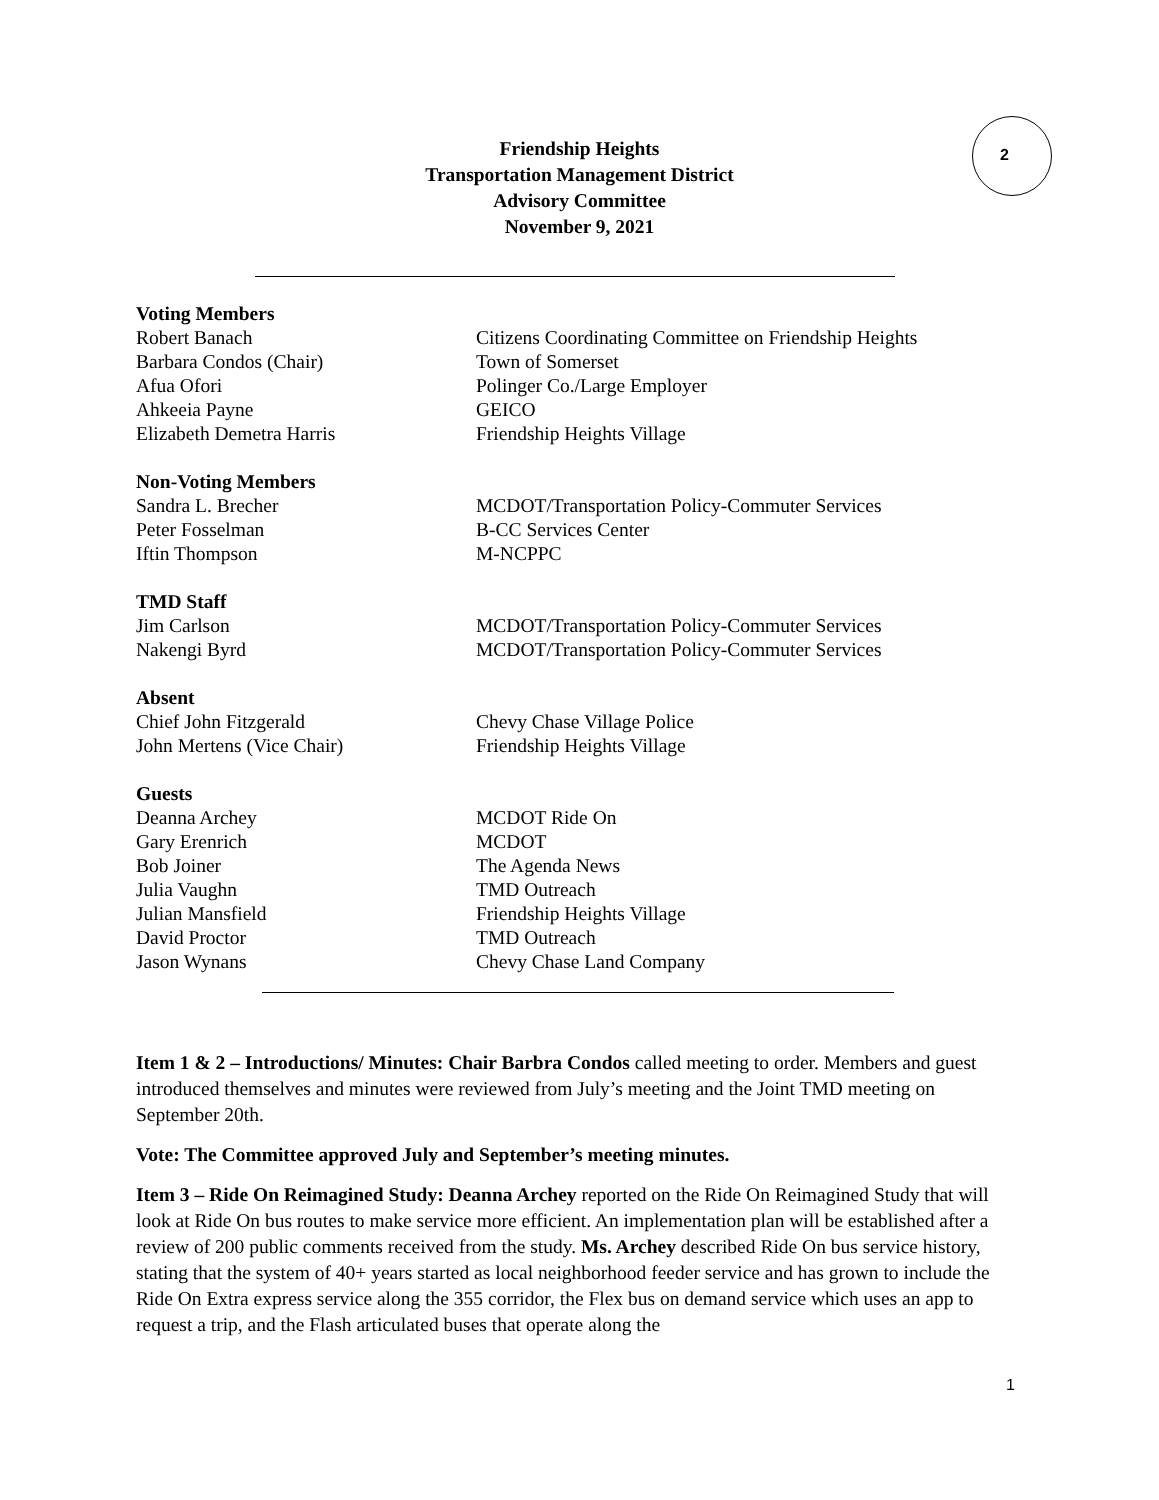Friendship Heights
Transportation Management District
Advisory Committee
November 9, 2021
2
Voting Members
Robert Banach Citizens Coordinating Committee on Friendship Heights
Barbara Condos (Chair) Town of Somerset
Afua Ofori Polinger Co./Large Employer
Ahkeeia Payne GEICO
Elizabeth Demetra Harris Friendship Heights Village
Non-Voting Members
Sandra L. Brecher MCDOT/Transportation Policy-Commuter Services
Peter Fosselman B-CC Services Center
Iftin Thompson M-NCPPC
TMD Staff
Jim Carlson MCDOT/Transportation Policy-Commuter Services
Nakengi Byrd MCDOT/Transportation Policy-Commuter Services
Absent
Chief John Fitzgerald Chevy Chase Village Police
John Mertens (Vice Chair) Friendship Heights Village
Guests
Deanna Archey MCDOT Ride On
Gary Erenrich MCDOT
Bob Joiner The Agenda News
Julia Vaughn TMD Outreach
Julian Mansfield Friendship Heights Village
David Proctor TMD Outreach
Jason Wynans Chevy Chase Land Company
Item 1 & 2 – Introductions/ Minutes: Chair Barbra Condos called meeting to order. Members and guest introduced themselves and minutes were reviewed from July’s meeting and the Joint TMD meeting on September 20th.
Vote: The Committee approved July and September’s meeting minutes.
Item 3 – Ride On Reimagined Study: Deanna Archey reported on the Ride On Reimagined Study that will look at Ride On bus routes to make service more efficient. An implementation plan will be established after a review of 200 public comments received from the study. Ms. Archey described Ride On bus service history, stating that the system of 40+ years started as local neighborhood feeder service and has grown to include the Ride On Extra express service along the 355 corridor, the Flex bus on demand service which uses an app to request a trip, and the Flash articulated buses that operate along the
1